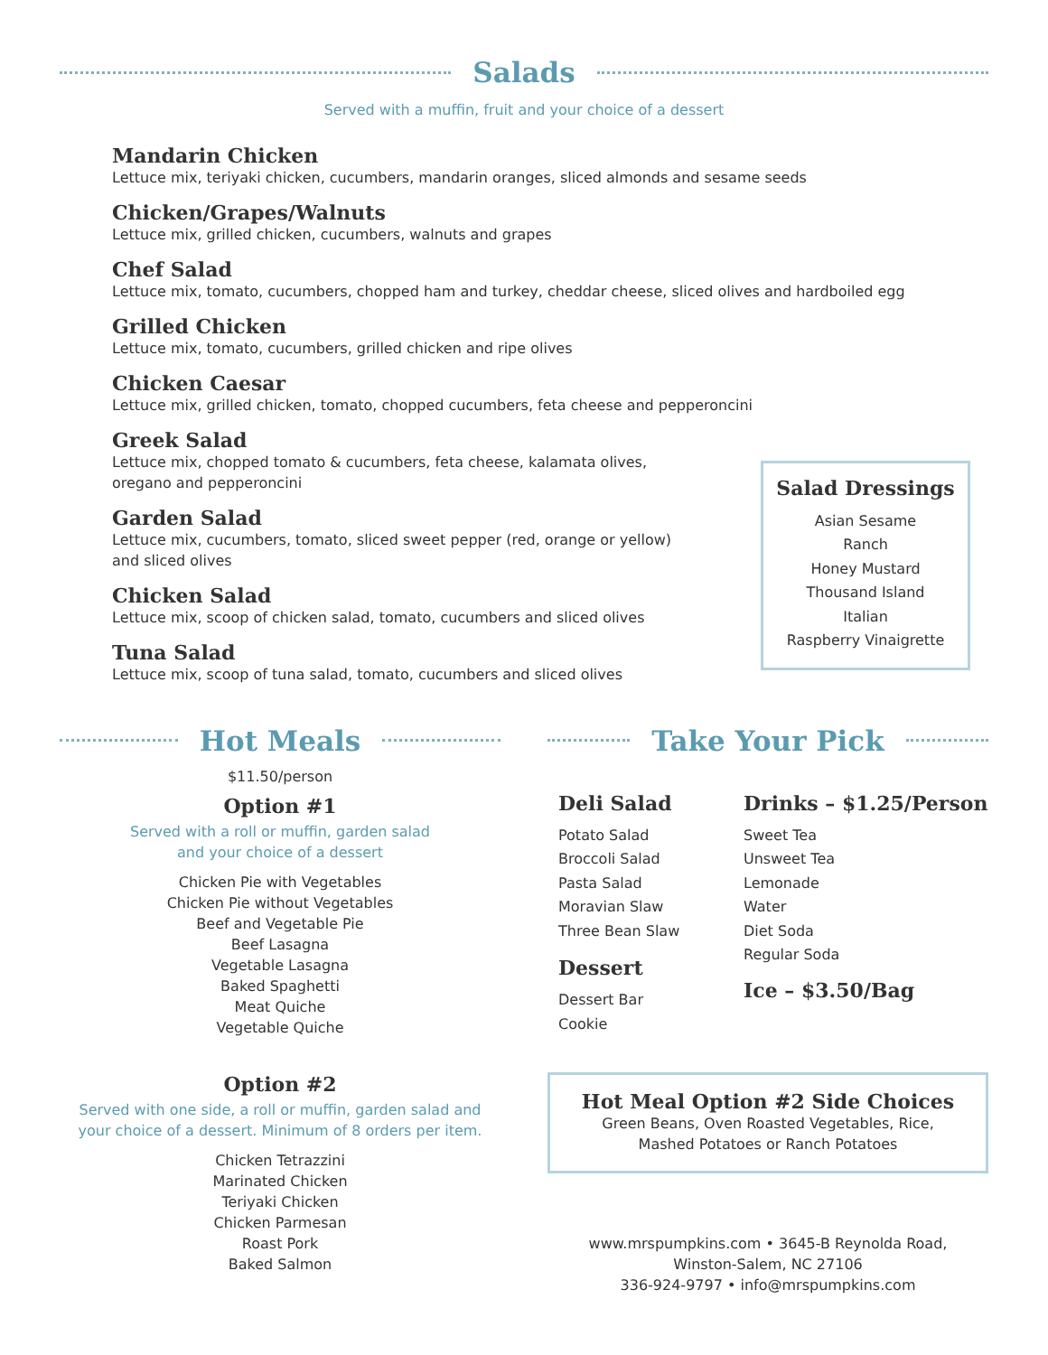Salads
Served with a muffin, fruit and your choice of a dessert
Mandarin Chicken
Lettuce mix, teriyaki chicken, cucumbers, mandarin oranges, sliced almonds and sesame seeds
Chicken/Grapes/Walnuts
Lettuce mix, grilled chicken, cucumbers, walnuts and grapes
Chef Salad
Lettuce mix, tomato, cucumbers, chopped ham and turkey, cheddar cheese, sliced olives and hardboiled egg
Grilled Chicken
Lettuce mix, tomato, cucumbers, grilled chicken and ripe olives
Chicken Caesar
Lettuce mix, grilled chicken, tomato, chopped cucumbers, feta cheese and pepperoncini
Greek Salad
Lettuce mix, chopped tomato & cucumbers, feta cheese, kalamata olives,
oregano and pepperoncini
Garden Salad
Lettuce mix, cucumbers, tomato, sliced sweet pepper (red, orange or yellow)
and sliced olives
Chicken Salad
Lettuce mix, scoop of chicken salad, tomato, cucumbers and sliced olives
Tuna Salad
Lettuce mix, scoop of tuna salad, tomato, cucumbers and sliced olives
Salad Dressings
Asian Sesame
Ranch
Honey Mustard
Thousand Island
Italian
Raspberry Vinaigrette
Hot Meals
$11.50/person
Option #1
Served with a roll or muffin, garden salad
and your choice of a dessert
Chicken Pie with Vegetables
Chicken Pie without Vegetables
Beef and Vegetable Pie
Beef Lasagna
Vegetable Lasagna
Baked Spaghetti
Meat Quiche
Vegetable Quiche
Option #2
Served with one side, a roll or muffin, garden salad and
your choice of a dessert. Minimum of 8 orders per item.
Chicken Tetrazzini
Marinated Chicken
Teriyaki Chicken
Chicken Parmesan
Roast Pork
Baked Salmon
Take Your Pick
Deli Salad
Potato Salad
Broccoli Salad
Pasta Salad
Moravian Slaw
Three Bean Slaw
Dessert
Dessert Bar
Cookie
Drinks – $1.25/Person
Sweet Tea
Unsweet Tea
Lemonade
Water
Diet Soda
Regular Soda
Ice – $3.50/Bag
Hot Meal Option #2 Side Choices
Green Beans, Oven Roasted Vegetables, Rice,
Mashed Potatoes or Ranch Potatoes
www.mrspumpkins.com • 3645-B Reynolda Road,
Winston-Salem, NC 27106
336-924-9797 • info@mrspumpkins.com